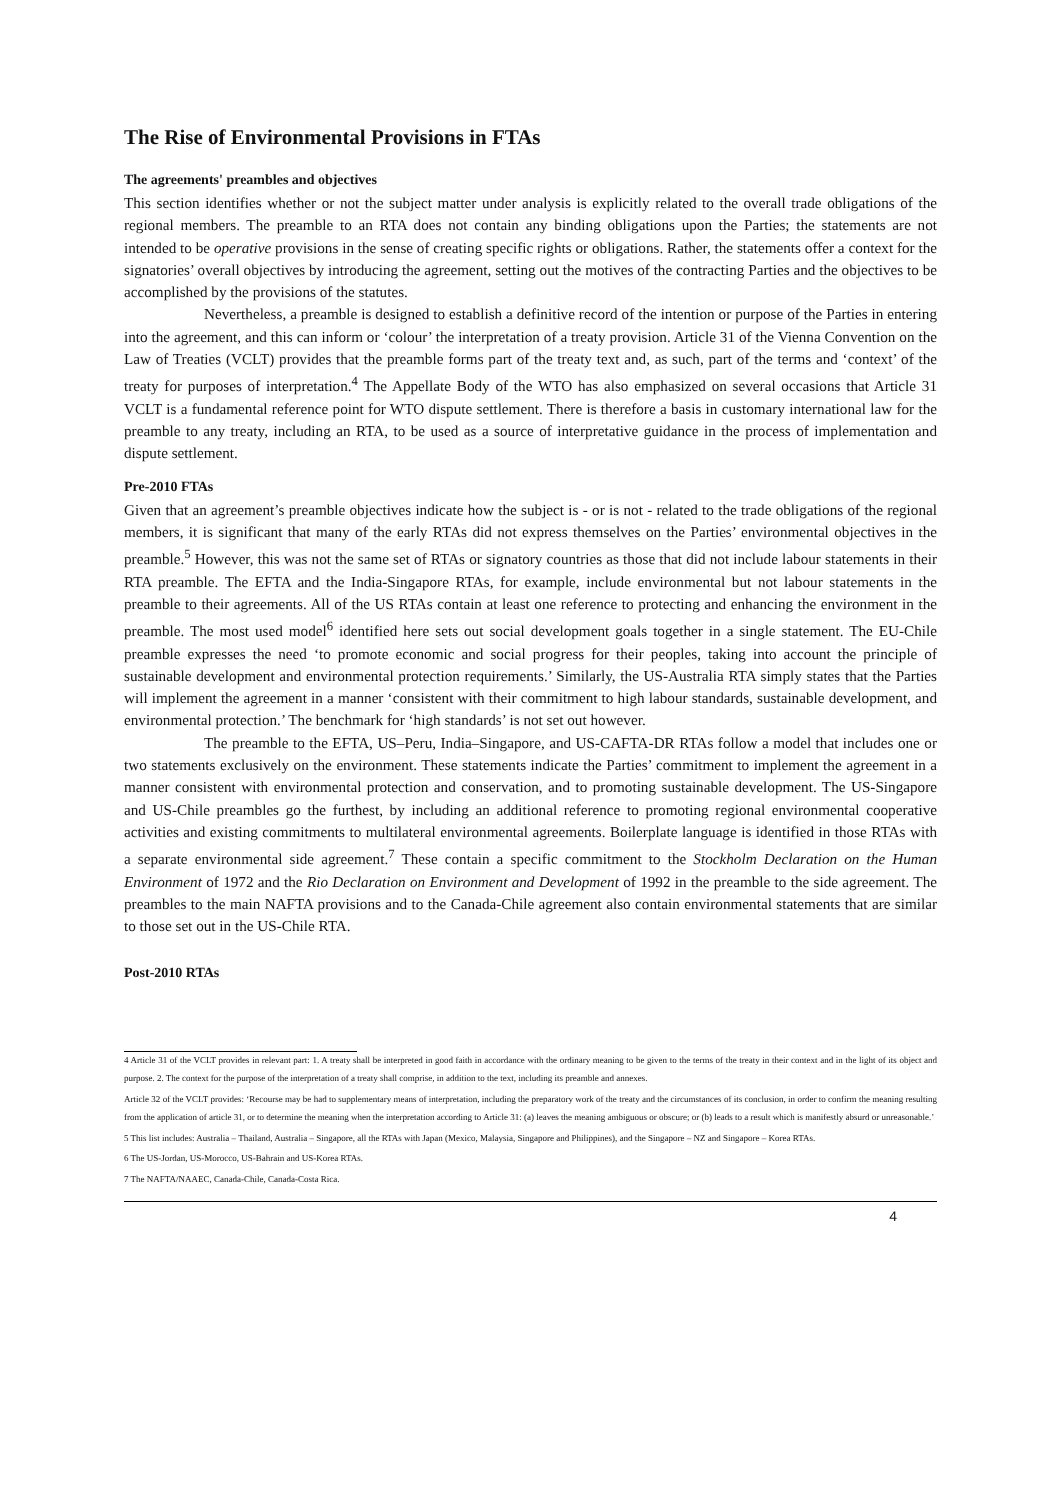The Rise of Environmental Provisions in FTAs
The agreements' preambles and objectives
This section identifies whether or not the subject matter under analysis is explicitly related to the overall trade obligations of the regional members. The preamble to an RTA does not contain any binding obligations upon the Parties; the statements are not intended to be operative provisions in the sense of creating specific rights or obligations. Rather, the statements offer a context for the signatories’ overall objectives by introducing the agreement, setting out the motives of the contracting Parties and the objectives to be accomplished by the provisions of the statutes.
Nevertheless, a preamble is designed to establish a definitive record of the intention or purpose of the Parties in entering into the agreement, and this can inform or ‘colour’ the interpretation of a treaty provision. Article 31 of the Vienna Convention on the Law of Treaties (VCLT) provides that the preamble forms part of the treaty text and, as such, part of the terms and ‘context’ of the treaty for purposes of interpretation.<sup>4</sup> The Appellate Body of the WTO has also emphasized on several occasions that Article 31 VCLT is a fundamental reference point for WTO dispute settlement. There is therefore a basis in customary international law for the preamble to any treaty, including an RTA, to be used as a source of interpretative guidance in the process of implementation and dispute settlement.
Pre-2010 FTAs
Given that an agreement’s preamble objectives indicate how the subject is - or is not - related to the trade obligations of the regional members, it is significant that many of the early RTAs did not express themselves on the Parties’ environmental objectives in the preamble.<sup>5</sup> However, this was not the same set of RTAs or signatory countries as those that did not include labour statements in their RTA preamble. The EFTA and the India-Singapore RTAs, for example, include environmental but not labour statements in the preamble to their agreements. All of the US RTAs contain at least one reference to protecting and enhancing the environment in the preamble. The most used model<sup>6</sup> identified here sets out social development goals together in a single statement. The EU-Chile preamble expresses the need ‘to promote economic and social progress for their peoples, taking into account the principle of sustainable development and environmental protection requirements.’ Similarly, the US-Australia RTA simply states that the Parties will implement the agreement in a manner ‘consistent with their commitment to high labour standards, sustainable development, and environmental protection.’ The benchmark for ‘high standards’ is not set out however.
The preamble to the EFTA, US–Peru, India–Singapore, and US-CAFTA-DR RTAs follow a model that includes one or two statements exclusively on the environment. These statements indicate the Parties’ commitment to implement the agreement in a manner consistent with environmental protection and conservation, and to promoting sustainable development. The US-Singapore and US-Chile preambles go the furthest, by including an additional reference to promoting regional environmental cooperative activities and existing commitments to multilateral environmental agreements. Boilerplate language is identified in those RTAs with a separate environmental side agreement.<sup>7</sup> These contain a specific commitment to the Stockholm Declaration on the Human Environment of 1972 and the Rio Declaration on Environment and Development of 1992 in the preamble to the side agreement. The preambles to the main NAFTA provisions and to the Canada-Chile agreement also contain environmental statements that are similar to those set out in the US-Chile RTA.
Post-2010 RTAs
4 Article 31 of the VCLT provides in relevant part: 1. A treaty shall be interpreted in good faith in accordance with the ordinary meaning to be given to the terms of the treaty in their context and in the light of its object and purpose. 2. The context for the purpose of the interpretation of a treaty shall comprise, in addition to the text, including its preamble and annexes.
Article 32 of the VCLT provides: ‘Recourse may be had to supplementary means of interpretation, including the preparatory work of the treaty and the circumstances of its conclusion, in order to confirm the meaning resulting from the application of article 31, or to determine the meaning when the interpretation according to Article 31: (a) leaves the meaning ambiguous or obscure; or (b) leads to a result which is manifestly absurd or unreasonable.’
5 This list includes: Australia – Thailand, Australia – Singapore, all the RTAs with Japan (Mexico, Malaysia, Singapore and Philippines), and the Singapore – NZ and Singapore – Korea RTAs.
6 The US-Jordan, US-Morocco, US-Bahrain and US-Korea RTAs.
7 The NAFTA/NAAEC, Canada-Chile, Canada-Costa Rica.
4